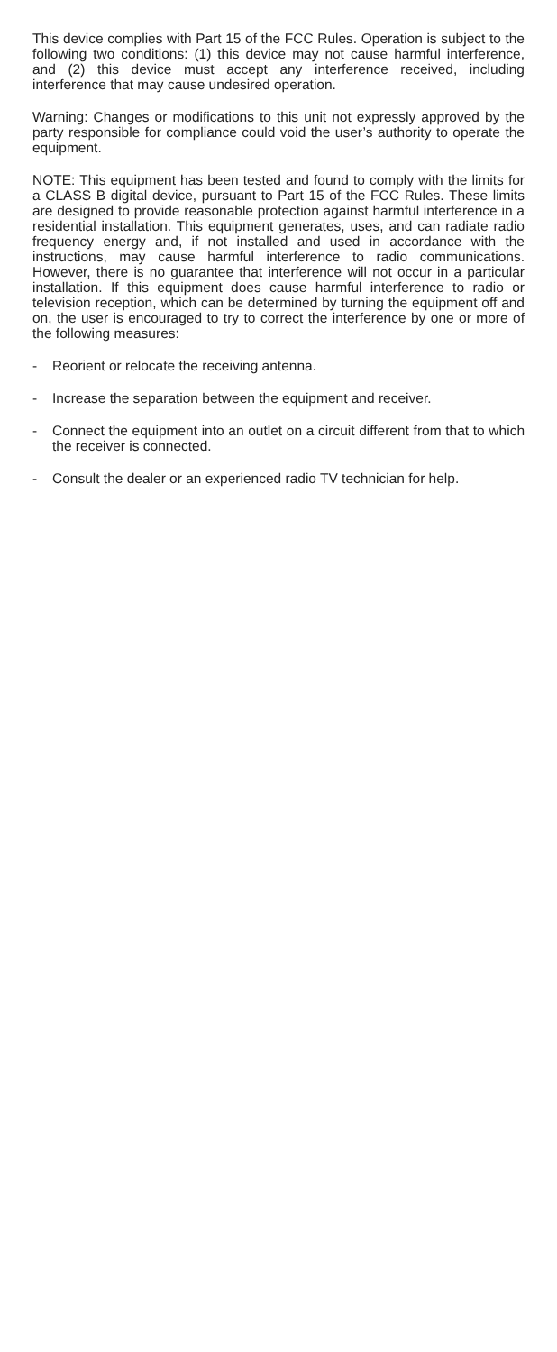This device complies with Part 15 of the FCC Rules. Operation is subject to the following two conditions: (1) this device may not cause harmful interference, and (2) this device must accept any interference received, including interference that may cause undesired operation.
Warning: Changes or modifications to this unit not expressly approved by the party responsible for compliance could void the user’s authority to operate the equipment.
NOTE: This equipment has been tested and found to comply with the limits for a CLASS B digital device, pursuant to Part 15 of the FCC Rules. These limits are designed to provide reasonable protection against harmful interference in a residential installation. This equipment generates, uses, and can radiate radio frequency energy and, if not installed and used in accordance with the instructions, may cause harmful interference to radio communications. However, there is no guarantee that interference will not occur in a particular installation. If this equipment does cause harmful interference to radio or television reception, which can be determined by turning the equipment off and on, the user is encouraged to try to correct the interference by one or more of the following measures:
- Reorient or relocate the receiving antenna.
- Increase the separation between the equipment and receiver.
- Connect the equipment into an outlet on a circuit different from that to which the receiver is connected.
- Consult the dealer or an experienced radio TV technician for help.